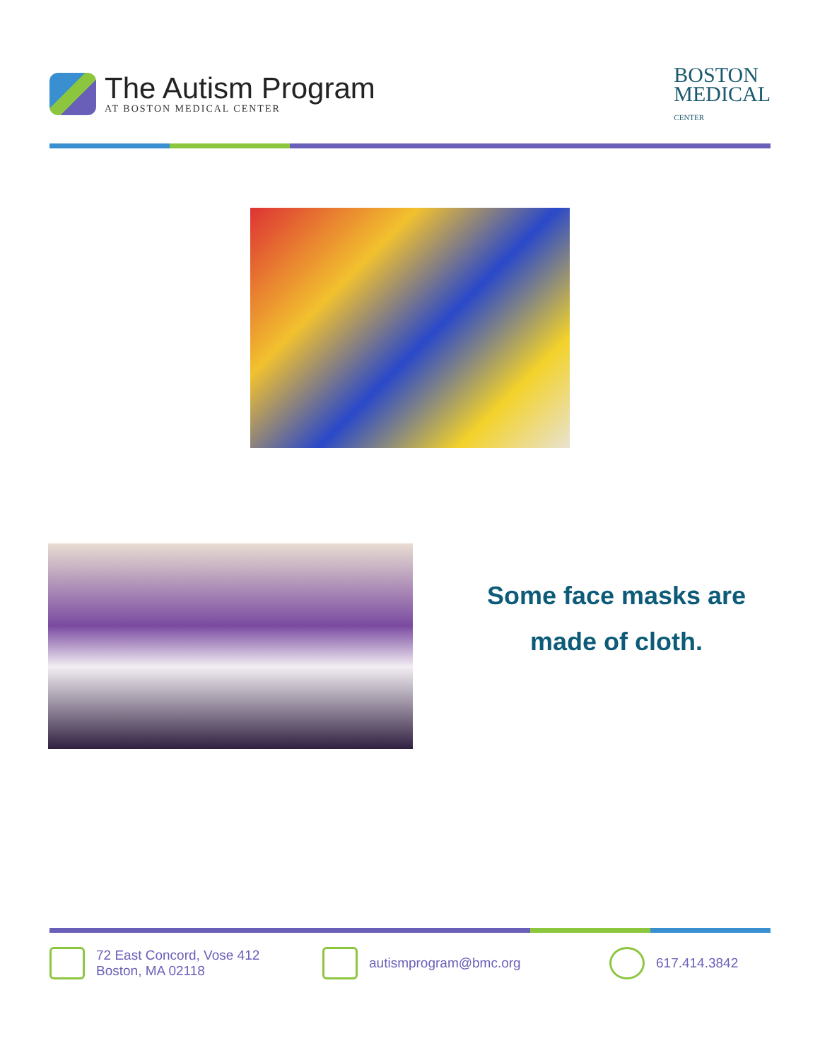The Autism Program
AT BOSTON MEDICAL CENTER
BOSTON
MEDICAL
CENTER
Some face masks are
made of cloth.
72 East Concord, Vose 412
Boston, MA 02118
autismprogram@bmc.org 617.414.3842